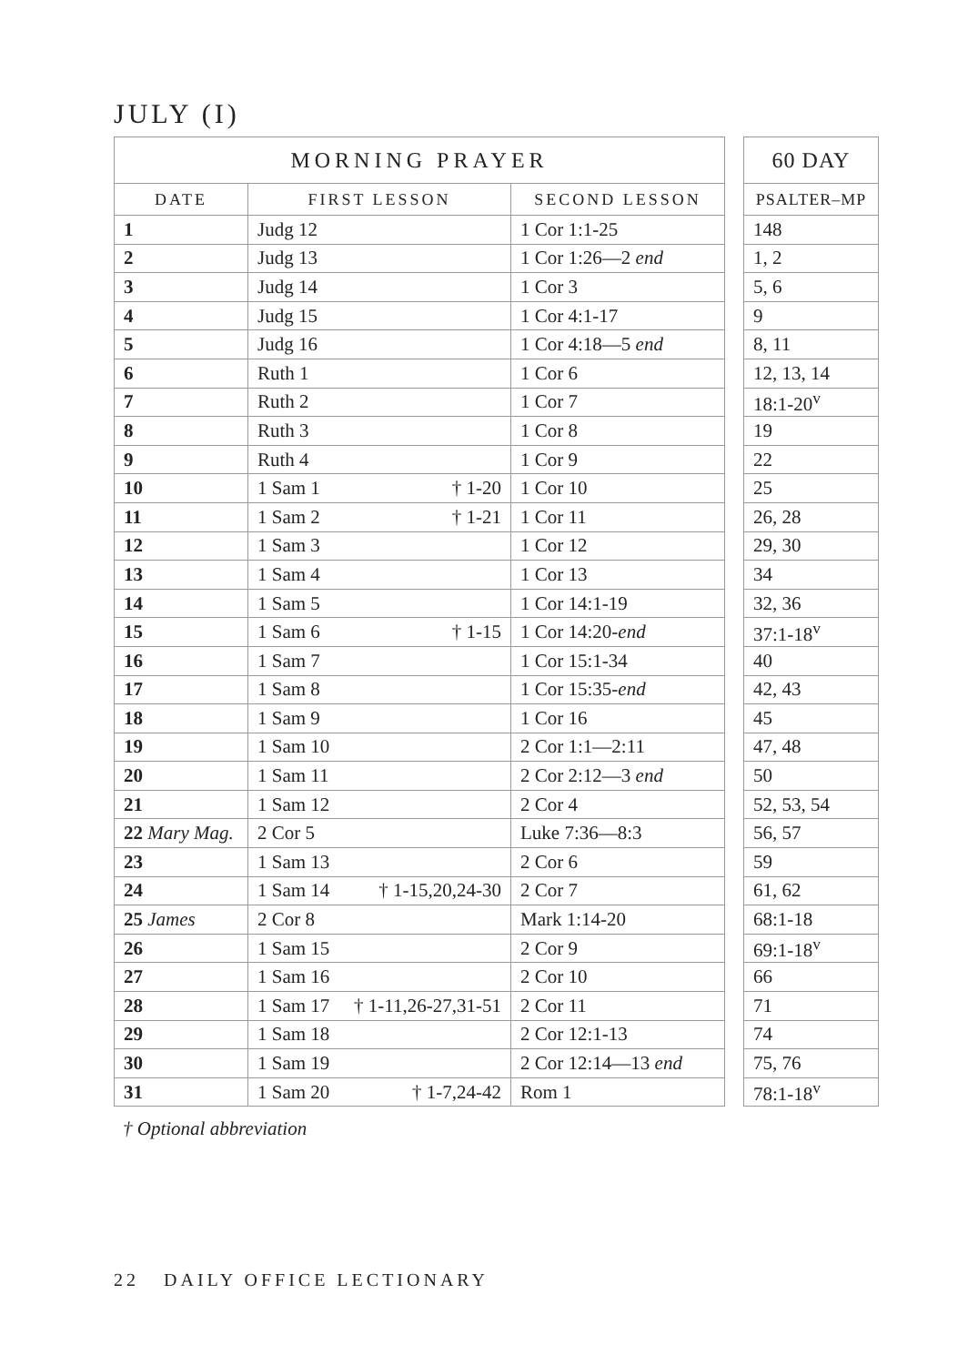JULY (I)
| MORNING PRAYER | | |
| --- | --- | --- |
| DATE | FIRST LESSON | SECOND LESSON |
| 1 | Judg 12 | 1 Cor 1:1-25 |
| 2 | Judg 13 | 1 Cor 1:26—2 end |
| 3 | Judg 14 | 1 Cor 3 |
| 4 | Judg 15 | 1 Cor 4:1-17 |
| 5 | Judg 16 | 1 Cor 4:18—5 end |
| 6 | Ruth 1 | 1 Cor 6 |
| 7 | Ruth 2 | 1 Cor 7 |
| 8 | Ruth 3 | 1 Cor 8 |
| 9 | Ruth 4 | 1 Cor 9 |
| 10 | 1 Sam 1 † 1-20 | 1 Cor 10 |
| 11 | 1 Sam 2 † 1-21 | 1 Cor 11 |
| 12 | 1 Sam 3 | 1 Cor 12 |
| 13 | 1 Sam 4 | 1 Cor 13 |
| 14 | 1 Sam 5 | 1 Cor 14:1-19 |
| 15 | 1 Sam 6 † 1-15 | 1 Cor 14:20- end |
| 16 | 1 Sam 7 | 1 Cor 15:1-34 |
| 17 | 1 Sam 8 | 1 Cor 15:35- end |
| 18 | 1 Sam 9 | 1 Cor 16 |
| 19 | 1 Sam 10 | 2 Cor 1:1—2:11 |
| 20 | 1 Sam 11 | 2 Cor 2:12—3 end |
| 21 | 1 Sam 12 | 2 Cor 4 |
| 22 Mary Mag. | 2 Cor 5 | Luke 7:36—8:3 |
| 23 | 1 Sam 13 | 2 Cor 6 |
| 24 | 1 Sam 14 † 1-15,20,24-30 | 2 Cor 7 |
| 25 James | 2 Cor 8 | Mark 1:14-20 |
| 26 | 1 Sam 15 | 2 Cor 9 |
| 27 | 1 Sam 16 | 2 Cor 10 |
| 28 | 1 Sam 17 † 1-11,26-27,31-51 | 2 Cor 11 |
| 29 | 1 Sam 18 | 2 Cor 12:1-13 |
| 30 | 1 Sam 19 | 2 Cor 12:14—13 end |
| 31 | 1 Sam 20 † 1-7,24-42 | Rom 1 |
| 60 DAY |
| --- |
| PSALTER–MP |
| 148 |
| 1, 2 |
| 5, 6 |
| 9 |
| 8, 11 |
| 12, 13, 14 |
| 18:1-20<sup>v</sup> |
| 19 |
| 22 |
| 25 |
| 26, 28 |
| 29, 30 |
| 34 |
| 32, 36 |
| 37:1-18<sup>v</sup> |
| 40 |
| 42, 43 |
| 45 |
| 47, 48 |
| 50 |
| 52, 53, 54 |
| 56, 57 |
| 59 |
| 61, 62 |
| 68:1-18 |
| 69:1-18<sup>v</sup> |
| 66 |
| 71 |
| 74 |
| 75, 76 |
| 78:1-18<sup>v</sup> |
† Optional abbreviation
22 DAILY OFFICE LECTIONARY